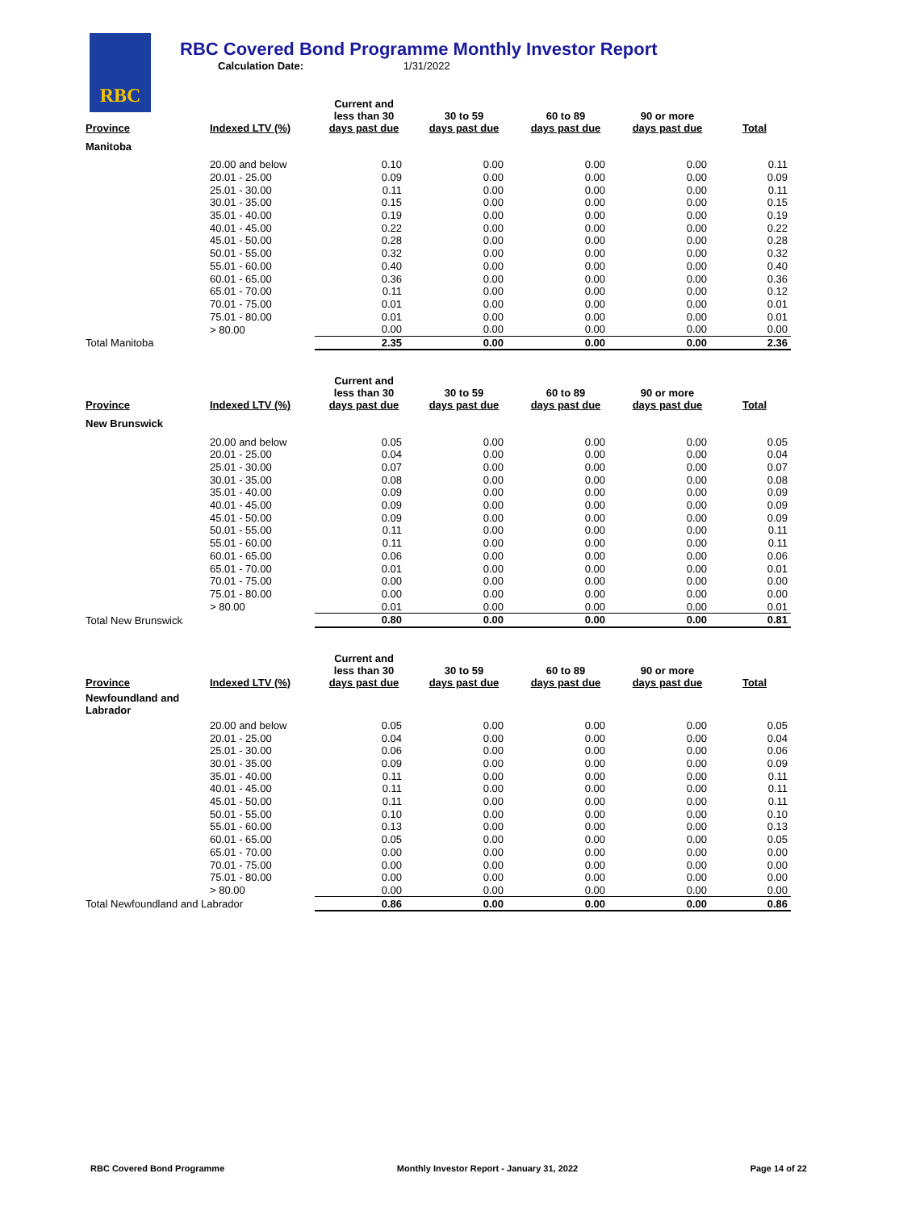RBC
RBC Covered Bond Programme Monthly Investor Report
Calculation Date: 1/31/2022
| Province | Indexed LTV (%) | Current and less than 30 days past due | 30 to 59 days past due | 60 to 89 days past due | 90 or more days past due | Total |
| --- | --- | --- | --- | --- | --- | --- |
| Manitoba | | | | | | |
| | 20.00 and below | 0.10 | 0.00 | 0.00 | 0.00 | 0.11 |
| | 20.01 - 25.00 | 0.09 | 0.00 | 0.00 | 0.00 | 0.09 |
| | 25.01 - 30.00 | 0.11 | 0.00 | 0.00 | 0.00 | 0.11 |
| | 30.01 - 35.00 | 0.15 | 0.00 | 0.00 | 0.00 | 0.15 |
| | 35.01 - 40.00 | 0.19 | 0.00 | 0.00 | 0.00 | 0.19 |
| | 40.01 - 45.00 | 0.22 | 0.00 | 0.00 | 0.00 | 0.22 |
| | 45.01 - 50.00 | 0.28 | 0.00 | 0.00 | 0.00 | 0.28 |
| | 50.01 - 55.00 | 0.32 | 0.00 | 0.00 | 0.00 | 0.32 |
| | 55.01 - 60.00 | 0.40 | 0.00 | 0.00 | 0.00 | 0.40 |
| | 60.01 - 65.00 | 0.36 | 0.00 | 0.00 | 0.00 | 0.36 |
| | 65.01 - 70.00 | 0.11 | 0.00 | 0.00 | 0.00 | 0.12 |
| | 70.01 - 75.00 | 0.01 | 0.00 | 0.00 | 0.00 | 0.01 |
| | 75.01 - 80.00 | 0.01 | 0.00 | 0.00 | 0.00 | 0.01 |
| | > 80.00 | 0.00 | 0.00 | 0.00 | 0.00 | 0.00 |
| Total Manitoba | | 2.35 | 0.00 | 0.00 | 0.00 | 2.36 |
| Province | Indexed LTV (%) | Current and less than 30 days past due | 30 to 59 days past due | 60 to 89 days past due | 90 or more days past due | Total |
| --- | --- | --- | --- | --- | --- | --- |
| New Brunswick | | | | | | |
| | 20.00 and below | 0.05 | 0.00 | 0.00 | 0.00 | 0.05 |
| | 20.01 - 25.00 | 0.04 | 0.00 | 0.00 | 0.00 | 0.04 |
| | 25.01 - 30.00 | 0.07 | 0.00 | 0.00 | 0.00 | 0.07 |
| | 30.01 - 35.00 | 0.08 | 0.00 | 0.00 | 0.00 | 0.08 |
| | 35.01 - 40.00 | 0.09 | 0.00 | 0.00 | 0.00 | 0.09 |
| | 40.01 - 45.00 | 0.09 | 0.00 | 0.00 | 0.00 | 0.09 |
| | 45.01 - 50.00 | 0.09 | 0.00 | 0.00 | 0.00 | 0.09 |
| | 50.01 - 55.00 | 0.11 | 0.00 | 0.00 | 0.00 | 0.11 |
| | 55.01 - 60.00 | 0.11 | 0.00 | 0.00 | 0.00 | 0.11 |
| | 60.01 - 65.00 | 0.06 | 0.00 | 0.00 | 0.00 | 0.06 |
| | 65.01 - 70.00 | 0.01 | 0.00 | 0.00 | 0.00 | 0.01 |
| | 70.01 - 75.00 | 0.00 | 0.00 | 0.00 | 0.00 | 0.00 |
| | 75.01 - 80.00 | 0.00 | 0.00 | 0.00 | 0.00 | 0.00 |
| | > 80.00 | 0.01 | 0.00 | 0.00 | 0.00 | 0.01 |
| Total New Brunswick | | 0.80 | 0.00 | 0.00 | 0.00 | 0.81 |
| Province | Indexed LTV (%) | Current and less than 30 days past due | 30 to 59 days past due | 60 to 89 days past due | 90 or more days past due | Total |
| --- | --- | --- | --- | --- | --- | --- |
| Newfoundland and Labrador | | | | | | |
| | 20.00 and below | 0.05 | 0.00 | 0.00 | 0.00 | 0.05 |
| | 20.01 - 25.00 | 0.04 | 0.00 | 0.00 | 0.00 | 0.04 |
| | 25.01 - 30.00 | 0.06 | 0.00 | 0.00 | 0.00 | 0.06 |
| | 30.01 - 35.00 | 0.09 | 0.00 | 0.00 | 0.00 | 0.09 |
| | 35.01 - 40.00 | 0.11 | 0.00 | 0.00 | 0.00 | 0.11 |
| | 40.01 - 45.00 | 0.11 | 0.00 | 0.00 | 0.00 | 0.11 |
| | 45.01 - 50.00 | 0.11 | 0.00 | 0.00 | 0.00 | 0.11 |
| | 50.01 - 55.00 | 0.10 | 0.00 | 0.00 | 0.00 | 0.10 |
| | 55.01 - 60.00 | 0.13 | 0.00 | 0.00 | 0.00 | 0.13 |
| | 60.01 - 65.00 | 0.05 | 0.00 | 0.00 | 0.00 | 0.05 |
| | 65.01 - 70.00 | 0.00 | 0.00 | 0.00 | 0.00 | 0.00 |
| | 70.01 - 75.00 | 0.00 | 0.00 | 0.00 | 0.00 | 0.00 |
| | 75.01 - 80.00 | 0.00 | 0.00 | 0.00 | 0.00 | 0.00 |
| | > 80.00 | 0.00 | 0.00 | 0.00 | 0.00 | 0.00 |
| Total Newfoundland and Labrador | | 0.86 | 0.00 | 0.00 | 0.00 | 0.86 |
RBC Covered Bond Programme Monthly Investor Report - January 31, 2022 Page 14 of 22